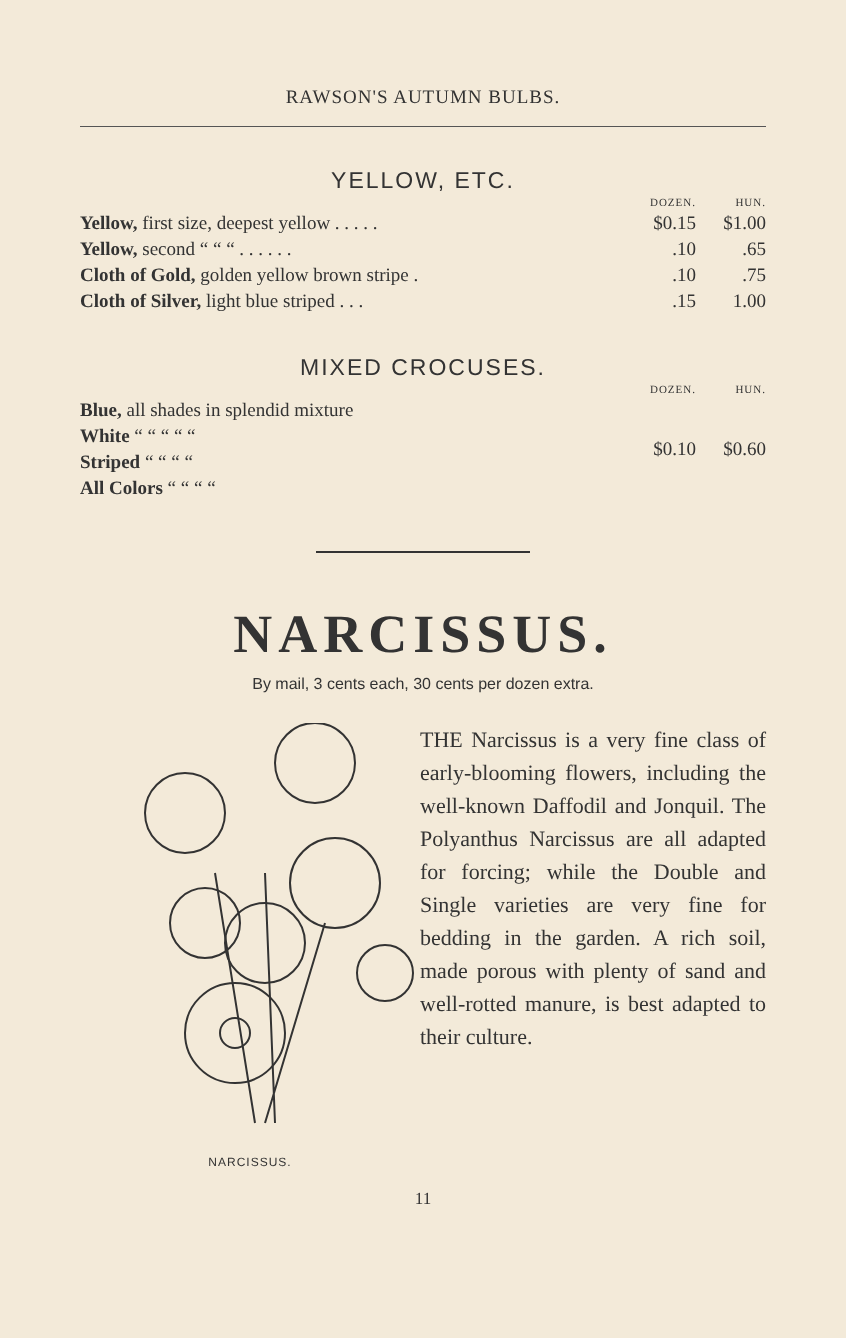RAWSON'S AUTUMN BULBS.
YELLOW, ETC.
| | DOZEN. | HUN. |
| --- | --- | --- |
| Yellow, first size, deepest yellow . . . . . | $0.15 | $1.00 |
| Yellow, second “ “ “ . . . . . . | .10 | .65 |
| Cloth of Gold, golden yellow brown stripe . | .10 | .75 |
| Cloth of Silver, light blue striped . . . | .15 | 1.00 |
MIXED CROCUSES.
| | DOZEN. | HUN. |
| --- | --- | --- |
| Blue, all shades in splendid mixture | $0.10 | $0.60 |
| White “ “ “ “ “ | | |
| Striped “ “ “ “ | | |
| All Colors “ “ “ “ | | |
NARCISSUS.
By mail, 3 cents each, 30 cents per dozen extra.
NARCISSUS.
THE Narcissus is a very fine class of early-blooming flowers, including the well-known Daffodil and Jonquil. The Polyanthus Narcissus are all adapted for forcing; while the Double and Single varieties are very fine for bedding in the garden. A rich soil, made porous with plenty of sand and well-rotted manure, is best adapted to their culture.
11